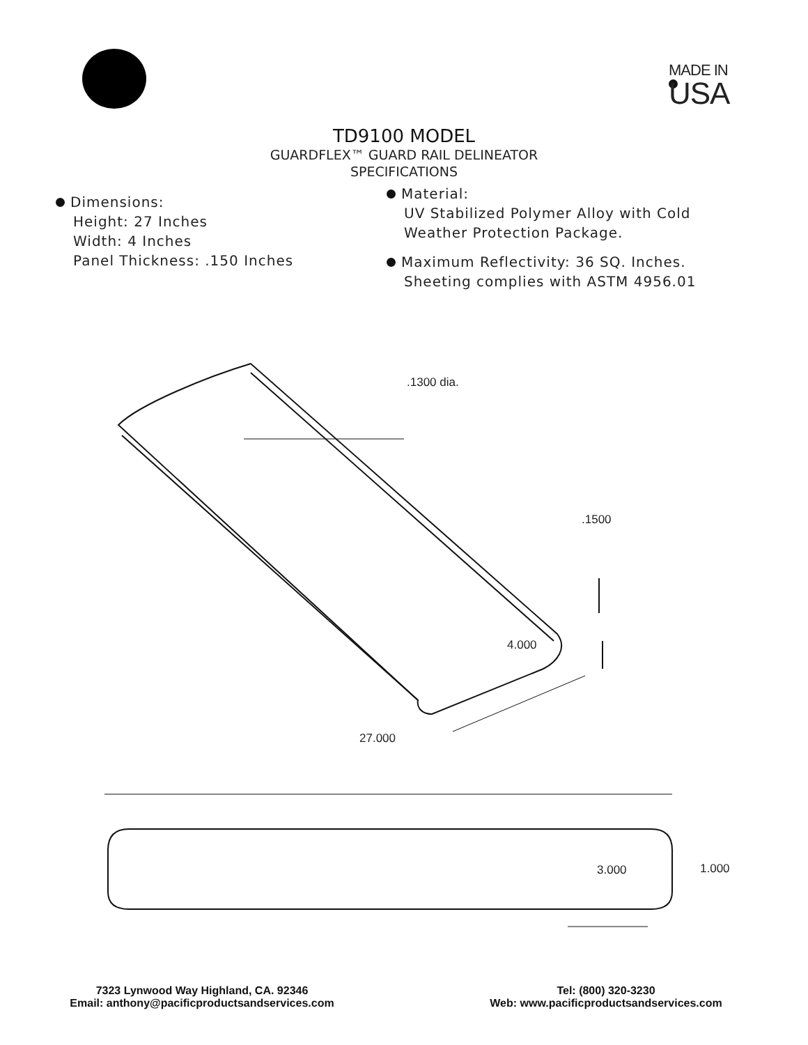MADE IN
USA
TD9100 MODEL
GUARDFLEX™ GUARD RAIL DELINEATOR
SPECIFICATIONS
Dimensions:
Height: 27 Inches
Width: 4 Inches
Panel Thickness: .150 Inches
Material:
UV Stabilized Polymer Alloy with Cold
Weather Protection Package.
Maximum Reflectivity: 36 SQ. Inches.
Sheeting complies with ASTM 4956.01
.1300 dia.
.1500
4.000
27.000
3.000 1.000
7323 Lynwood Way Highland, CA. 92346
Email: anthony@pacificproductsandservices.com
Tel: (800) 320-3230
Web: www.pacificproductsandservices.com